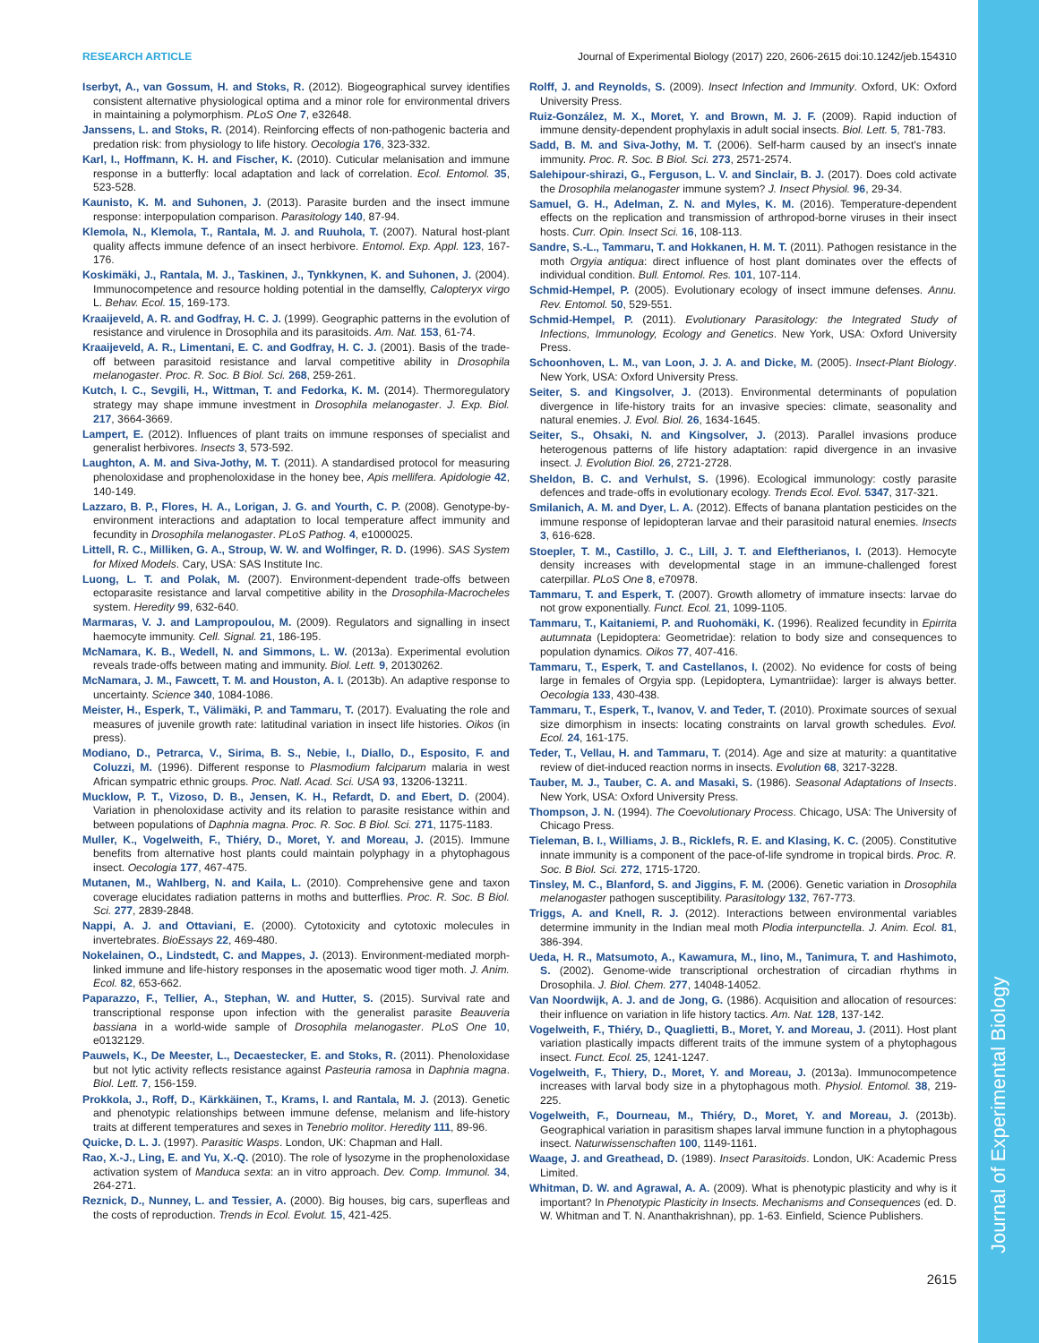Journal of Experimental Biology
RESEARCH ARTICLE Journal of Experimental Biology (2017) 220, 2606-2615 doi:10.1242/jeb.154310
Iserbyt, A., van Gossum, H. and Stoks, R. (2012). Biogeographical survey identifies consistent alternative physiological optima and a minor role for environmental drivers in maintaining a polymorphism. PLoS One 7, e32648.
Janssens, L. and Stoks, R. (2014). Reinforcing effects of non-pathogenic bacteria and predation risk: from physiology to life history. Oecologia 176, 323-332.
Karl, I., Hoffmann, K. H. and Fischer, K. (2010). Cuticular melanisation and immune response in a butterfly: local adaptation and lack of correlation. Ecol. Entomol. 35, 523-528.
Kaunisto, K. M. and Suhonen, J. (2013). Parasite burden and the insect immune response: interpopulation comparison. Parasitology 140, 87-94.
Klemola, N., Klemola, T., Rantala, M. J. and Ruuhola, T. (2007). Natural host-plant quality affects immune defence of an insect herbivore. Entomol. Exp. Appl. 123, 167-176.
Koskimäki, J., Rantala, M. J., Taskinen, J., Tynkkynen, K. and Suhonen, J. (2004). Immunocompetence and resource holding potential in the damselfly, Calopteryx virgo L. Behav. Ecol. 15, 169-173.
Kraaijeveld, A. R. and Godfray, H. C. J. (1999). Geographic patterns in the evolution of resistance and virulence in Drosophila and its parasitoids. Am. Nat. 153, 61-74.
Kraaijeveld, A. R., Limentani, E. C. and Godfray, H. C. J. (2001). Basis of the trade-off between parasitoid resistance and larval competitive ability in Drosophila melanogaster. Proc. R. Soc. B Biol. Sci. 268, 259-261.
Kutch, I. C., Sevgili, H., Wittman, T. and Fedorka, K. M. (2014). Thermoregulatory strategy may shape immune investment in Drosophila melanogaster. J. Exp. Biol. 217, 3664-3669.
Lampert, E. (2012). Influences of plant traits on immune responses of specialist and generalist herbivores. Insects 3, 573-592.
Laughton, A. M. and Siva-Jothy, M. T. (2011). A standardised protocol for measuring phenoloxidase and prophenoloxidase in the honey bee, Apis mellifera. Apidologie 42, 140-149.
Lazzaro, B. P., Flores, H. A., Lorigan, J. G. and Yourth, C. P. (2008). Genotype-by-environment interactions and adaptation to local temperature affect immunity and fecundity in Drosophila melanogaster. PLoS Pathog. 4, e1000025.
Littell, R. C., Milliken, G. A., Stroup, W. W. and Wolfinger, R. D. (1996). SAS System for Mixed Models. Cary, USA: SAS Institute Inc.
Luong, L. T. and Polak, M. (2007). Environment-dependent trade-offs between ectoparasite resistance and larval competitive ability in the Drosophila-Macrocheles system. Heredity 99, 632-640.
Marmaras, V. J. and Lampropoulou, M. (2009). Regulators and signalling in insect haemocyte immunity. Cell. Signal. 21, 186-195.
McNamara, K. B., Wedell, N. and Simmons, L. W. (2013a). Experimental evolution reveals trade-offs between mating and immunity. Biol. Lett. 9, 20130262.
McNamara, J. M., Fawcett, T. M. and Houston, A. I. (2013b). An adaptive response to uncertainty. Science 340, 1084-1086.
Meister, H., Esperk, T., Välimäki, P. and Tammaru, T. (2017). Evaluating the role and measures of juvenile growth rate: latitudinal variation in insect life histories. Oikos (in press).
Modiano, D., Petrarca, V., Sirima, B. S., Nebie, I., Diallo, D., Esposito, F. and Coluzzi, M. (1996). Different response to Plasmodium falciparum malaria in west African sympatric ethnic groups. Proc. Natl. Acad. Sci. USA 93, 13206-13211.
Mucklow, P. T., Vizoso, D. B., Jensen, K. H., Refardt, D. and Ebert, D. (2004). Variation in phenoloxidase activity and its relation to parasite resistance within and between populations of Daphnia magna. Proc. R. Soc. B Biol. Sci. 271, 1175-1183.
Muller, K., Vogelweith, F., Thiéry, D., Moret, Y. and Moreau, J. (2015). Immune benefits from alternative host plants could maintain polyphagy in a phytophagous insect. Oecologia 177, 467-475.
Mutanen, M., Wahlberg, N. and Kaila, L. (2010). Comprehensive gene and taxon coverage elucidates radiation patterns in moths and butterflies. Proc. R. Soc. B Biol. Sci. 277, 2839-2848.
Nappi, A. J. and Ottaviani, E. (2000). Cytotoxicity and cytotoxic molecules in invertebrates. BioEssays 22, 469-480.
Nokelainen, O., Lindstedt, C. and Mappes, J. (2013). Environment-mediated morph-linked immune and life-history responses in the aposematic wood tiger moth. J. Anim. Ecol. 82, 653-662.
Paparazzo, F., Tellier, A., Stephan, W. and Hutter, S. (2015). Survival rate and transcriptional response upon infection with the generalist parasite Beauveria bassiana in a world-wide sample of Drosophila melanogaster. PLoS One 10, e0132129.
Pauwels, K., De Meester, L., Decaestecker, E. and Stoks, R. (2011). Phenoloxidase but not lytic activity reflects resistance against Pasteuria ramosa in Daphnia magna. Biol. Lett. 7, 156-159.
Prokkola, J., Roff, D., Kärkkäinen, T., Krams, I. and Rantala, M. J. (2013). Genetic and phenotypic relationships between immune defense, melanism and life-history traits at different temperatures and sexes in Tenebrio molitor. Heredity 111, 89-96.
Quicke, D. L. J. (1997). Parasitic Wasps. London, UK: Chapman and Hall.
Rao, X.-J., Ling, E. and Yu, X.-Q. (2010). The role of lysozyme in the prophenoloxidase activation system of Manduca sexta: an in vitro approach. Dev. Comp. Immunol. 34, 264-271.
Reznick, D., Nunney, L. and Tessier, A. (2000). Big houses, big cars, superfleas and the costs of reproduction. Trends in Ecol. Evolut. 15, 421-425.
Rolff, J. and Reynolds, S. (2009). Insect Infection and Immunity. Oxford, UK: Oxford University Press.
Ruiz-González, M. X., Moret, Y. and Brown, M. J. F. (2009). Rapid induction of immune density-dependent prophylaxis in adult social insects. Biol. Lett. 5, 781-783.
Sadd, B. M. and Siva-Jothy, M. T. (2006). Self-harm caused by an insect's innate immunity. Proc. R. Soc. B Biol. Sci. 273, 2571-2574.
Salehipour-shirazi, G., Ferguson, L. V. and Sinclair, B. J. (2017). Does cold activate the Drosophila melanogaster immune system? J. Insect Physiol. 96, 29-34.
Samuel, G. H., Adelman, Z. N. and Myles, K. M. (2016). Temperature-dependent effects on the replication and transmission of arthropod-borne viruses in their insect hosts. Curr. Opin. Insect Sci. 16, 108-113.
Sandre, S.-L., Tammaru, T. and Hokkanen, H. M. T. (2011). Pathogen resistance in the moth Orgyia antiqua: direct influence of host plant dominates over the effects of individual condition. Bull. Entomol. Res. 101, 107-114.
Schmid-Hempel, P. (2005). Evolutionary ecology of insect immune defenses. Annu. Rev. Entomol. 50, 529-551.
Schmid-Hempel, P. (2011). Evolutionary Parasitology: the Integrated Study of Infections, Immunology, Ecology and Genetics. New York, USA: Oxford University Press.
Schoonhoven, L. M., van Loon, J. J. A. and Dicke, M. (2005). Insect-Plant Biology. New York, USA: Oxford University Press.
Seiter, S. and Kingsolver, J. (2013). Environmental determinants of population divergence in life-history traits for an invasive species: climate, seasonality and natural enemies. J. Evol. Biol. 26, 1634-1645.
Seiter, S., Ohsaki, N. and Kingsolver, J. (2013). Parallel invasions produce heterogenous patterns of life history adaptation: rapid divergence in an invasive insect. J. Evolution Biol. 26, 2721-2728.
Sheldon, B. C. and Verhulst, S. (1996). Ecological immunology: costly parasite defences and trade-offs in evolutionary ecology. Trends Ecol. Evol. 5347, 317-321.
Smilanich, A. M. and Dyer, L. A. (2012). Effects of banana plantation pesticides on the immune response of lepidopteran larvae and their parasitoid natural enemies. Insects 3, 616-628.
Stoepler, T. M., Castillo, J. C., Lill, J. T. and Eleftherianos, I. (2013). Hemocyte density increases with developmental stage in an immune-challenged forest caterpillar. PLoS One 8, e70978.
Tammaru, T. and Esperk, T. (2007). Growth allometry of immature insects: larvae do not grow exponentially. Funct. Ecol. 21, 1099-1105.
Tammaru, T., Kaitaniemi, P. and Ruohomäki, K. (1996). Realized fecundity in Epirrita autumnata (Lepidoptera: Geometridae): relation to body size and consequences to population dynamics. Oikos 77, 407-416.
Tammaru, T., Esperk, T. and Castellanos, I. (2002). No evidence for costs of being large in females of Orgyia spp. (Lepidoptera, Lymantriidae): larger is always better. Oecologia 133, 430-438.
Tammaru, T., Esperk, T., Ivanov, V. and Teder, T. (2010). Proximate sources of sexual size dimorphism in insects: locating constraints on larval growth schedules. Evol. Ecol. 24, 161-175.
Teder, T., Vellau, H. and Tammaru, T. (2014). Age and size at maturity: a quantitative review of diet-induced reaction norms in insects. Evolution 68, 3217-3228.
Tauber, M. J., Tauber, C. A. and Masaki, S. (1986). Seasonal Adaptations of Insects. New York, USA: Oxford University Press.
Thompson, J. N. (1994). The Coevolutionary Process. Chicago, USA: The University of Chicago Press.
Tieleman, B. I., Williams, J. B., Ricklefs, R. E. and Klasing, K. C. (2005). Constitutive innate immunity is a component of the pace-of-life syndrome in tropical birds. Proc. R. Soc. B Biol. Sci. 272, 1715-1720.
Tinsley, M. C., Blanford, S. and Jiggins, F. M. (2006). Genetic variation in Drosophila melanogaster pathogen susceptibility. Parasitology 132, 767-773.
Triggs, A. and Knell, R. J. (2012). Interactions between environmental variables determine immunity in the Indian meal moth Plodia interpunctella. J. Anim. Ecol. 81, 386-394.
Ueda, H. R., Matsumoto, A., Kawamura, M., Iino, M., Tanimura, T. and Hashimoto, S. (2002). Genome-wide transcriptional orchestration of circadian rhythms in Drosophila. J. Biol. Chem. 277, 14048-14052.
Van Noordwijk, A. J. and de Jong, G. (1986). Acquisition and allocation of resources: their influence on variation in life history tactics. Am. Nat. 128, 137-142.
Vogelweith, F., Thiéry, D., Quaglietti, B., Moret, Y. and Moreau, J. (2011). Host plant variation plastically impacts different traits of the immune system of a phytophagous insect. Funct. Ecol. 25, 1241-1247.
Vogelweith, F., Thiery, D., Moret, Y. and Moreau, J. (2013a). Immunocompetence increases with larval body size in a phytophagous moth. Physiol. Entomol. 38, 219-225.
Vogelweith, F., Dourneau, M., Thiéry, D., Moret, Y. and Moreau, J. (2013b). Geographical variation in parasitism shapes larval immune function in a phytophagous insect. Naturwissenschaften 100, 1149-1161.
Waage, J. and Greathead, D. (1989). Insect Parasitoids. London, UK: Academic Press Limited.
Whitman, D. W. and Agrawal, A. A. (2009). What is phenotypic plasticity and why is it important? In Phenotypic Plasticity in Insects. Mechanisms and Consequences (ed. D. W. Whitman and T. N. Ananthakrishnan), pp. 1-63. Einfield, Science Publishers.
2615